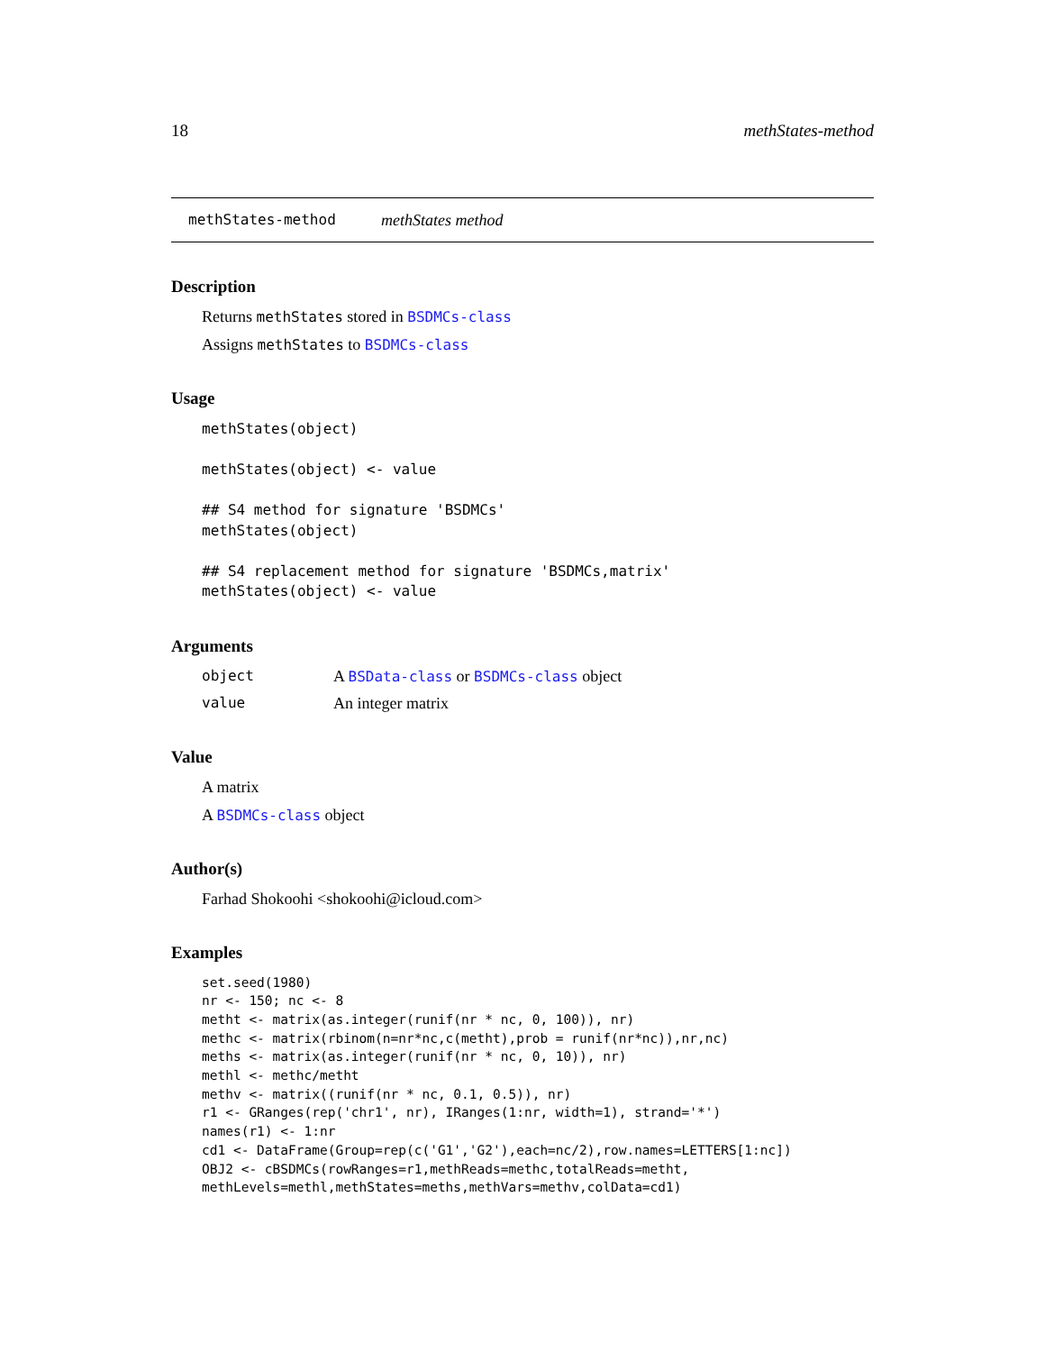18 methStates-method
methStates-method methStates method
Description
Returns methStates stored in BSDMCs-class
Assigns methStates to BSDMCs-class
Usage
methStates(object)

methStates(object) <- value

## S4 method for signature 'BSDMCs'
methStates(object)

## S4 replacement method for signature 'BSDMCs,matrix'
methStates(object) <- value
Arguments
object A BSData-class or BSDMCs-class object
value An integer matrix
Value
A matrix
A BSDMCs-class object
Author(s)
Farhad Shokoohi <shokoohi@icloud.com>
Examples
set.seed(1980)
nr <- 150; nc <- 8
metht <- matrix(as.integer(runif(nr * nc, 0, 100)), nr)
methc <- matrix(rbinom(n=nr*nc,c(metht),prob = runif(nr*nc)),nr,nc)
meths <- matrix(as.integer(runif(nr * nc, 0, 10)), nr)
methl <- methc/metht
methv <- matrix((runif(nr * nc, 0.1, 0.5)), nr)
r1 <- GRanges(rep('chr1', nr), IRanges(1:nr, width=1), strand='*')
names(r1) <- 1:nr
cd1 <- DataFrame(Group=rep(c('G1','G2'),each=nc/2),row.names=LETTERS[1:nc])
OBJ2 <- cBSDMCs(rowRanges=r1,methReads=methc,totalReads=metht,
methLevels=methl,methStates=meths,methVars=methv,colData=cd1)